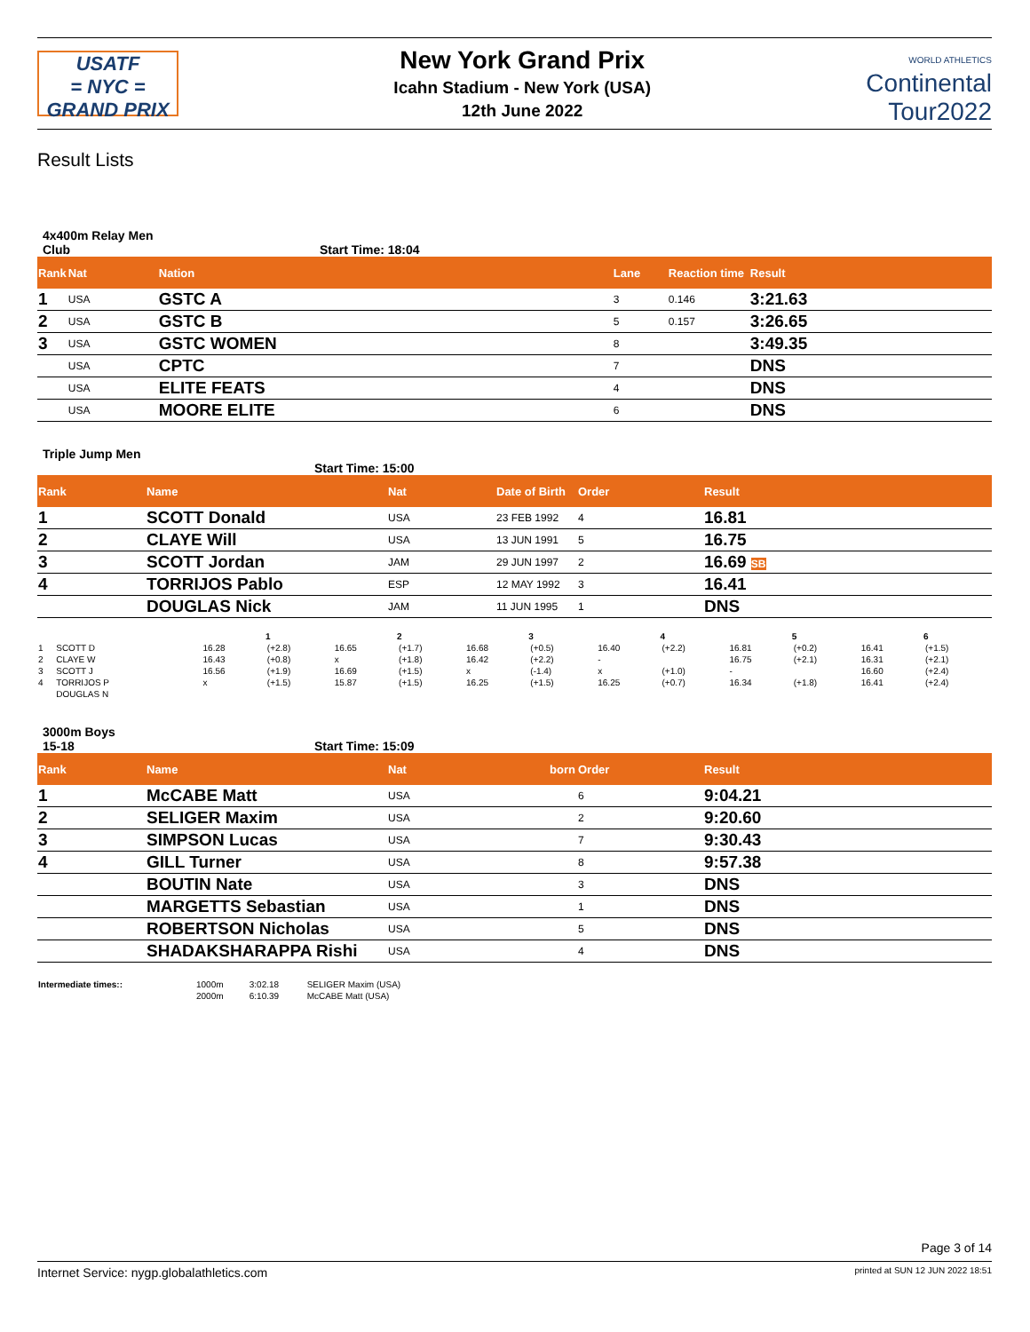USATF
= NYC =
GRAND PRIX
New York Grand Prix
Icahn Stadium - New York (USA)
12th June 2022
WORLD ATHLETICS
Continental
Tour2022
Result Lists
4x400m Relay Men
Club Start Time: 18:04
| Rank | Nat | Nation | Lane | Reaction time | Result |
| --- | --- | --- | --- | --- | --- |
| 1 | USA | GSTC A | 3 | 0.146 | 3:21.63 |
| 2 | USA | GSTC B | 5 | 0.157 | 3:26.65 |
| 3 | USA | GSTC WOMEN | 8 | | 3:49.35 |
| | USA | CPTC | 7 | | DNS |
| | USA | ELITE FEATS | 4 | | DNS |
| | USA | MOORE ELITE | 6 | | DNS |
Triple Jump Men
Start Time: 15:00
| Rank | Name | Nat | Date of Birth | Order | Result |
| --- | --- | --- | --- | --- | --- |
| 1 | SCOTT Donald | USA | 23 FEB 1992 | 4 | 16.81 |
| 2 | CLAYE Will | USA | 13 JUN 1991 | 5 | 16.75 |
| 3 | SCOTT Jordan | JAM | 29 JUN 1997 | 2 | 16.69 SB |
| 4 | TORRIJOS Pablo | ESP | 12 MAY 1992 | 3 | 16.41 |
| | DOUGLAS Nick | JAM | 11 JUN 1995 | 1 | DNS |
| | | 1 | | 2 | | 3 | | 4 | | 5 | | 6 | |
| --- | --- | --- | --- | --- | --- | --- | --- | --- | --- | --- | --- | --- | --- |
| 1 | SCOTT D | 16.28 | (+2.8) | 16.65 | (+1.7) | 16.68 | (+0.5) | 16.40 | (+2.2) | 16.81 | (+0.2) | 16.41 | (+1.5) |
| 2 | CLAYE W | 16.43 | (+0.8) | x | (+1.8) | 16.42 | (+2.2) | - | | 16.75 | (+2.1) | 16.31 | (+2.1) |
| 3 | SCOTT J | 16.56 | (+1.9) | 16.69 | (+1.5) | x | (-1.4) | x | (+1.0) | - | | 16.60 | (+2.4) |
| 4 | TORRIJOS P | x | (+1.5) | 15.87 | (+1.5) | 16.25 | (+1.5) | 16.25 | (+0.7) | 16.34 | (+1.8) | 16.41 | (+2.4) |
| | DOUGLAS N | | | | | | | | | | | | |
3000m Boys
15-18 Start Time: 15:09
| Rank | Name | Nat | born | Order | Result |
| --- | --- | --- | --- | --- | --- |
| 1 | McCABE Matt | USA | | 6 | 9:04.21 |
| 2 | SELIGER Maxim | USA | | 2 | 9:20.60 |
| 3 | SIMPSON Lucas | USA | | 7 | 9:30.43 |
| 4 | GILL Turner | USA | | 8 | 9:57.38 |
| | BOUTIN Nate | USA | | 3 | DNS |
| | MARGETTS Sebastian | USA | | 1 | DNS |
| | ROBERTSON Nicholas | USA | | 5 | DNS |
| | SHADAKSHARAPPA Rishi | USA | | 4 | DNS |
| Intermediate times:: | 1000m | 3:02.18 | SELIGER Maxim (USA) |
| | 2000m | 6:10.39 | McCABE Matt (USA) |
Page 3 of 14
Internet Service: nygp.globalathletics.com printed at SUN 12 JUN 2022 18:51